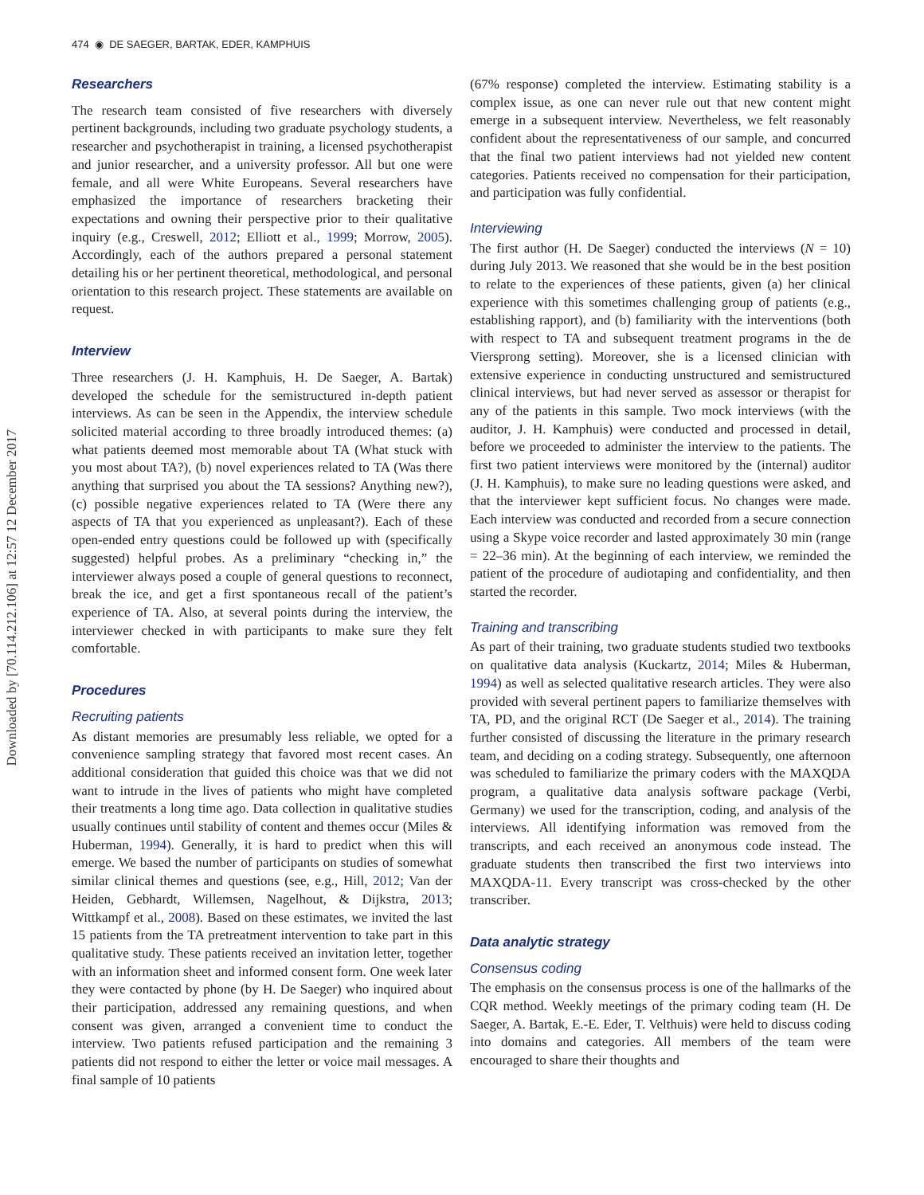Downloaded by [70.114.212.106] at 12:57 12 December 2017
474 ◉ DE SAEGER, BARTAK, EDER, KAMPHUIS
Researchers
The research team consisted of five researchers with diversely pertinent backgrounds, including two graduate psychology students, a researcher and psychotherapist in training, a licensed psychotherapist and junior researcher, and a university professor. All but one were female, and all were White Europeans. Several researchers have emphasized the importance of researchers bracketing their expectations and owning their perspective prior to their qualitative inquiry (e.g., Creswell, 2012; Elliott et al., 1999; Morrow, 2005). Accordingly, each of the authors prepared a personal statement detailing his or her pertinent theoretical, methodological, and personal orientation to this research project. These statements are available on request.
Interview
Three researchers (J. H. Kamphuis, H. De Saeger, A. Bartak) developed the schedule for the semistructured in-depth patient interviews. As can be seen in the Appendix, the interview schedule solicited material according to three broadly introduced themes: (a) what patients deemed most memorable about TA (What stuck with you most about TA?), (b) novel experiences related to TA (Was there anything that surprised you about the TA sessions? Anything new?), (c) possible negative experiences related to TA (Were there any aspects of TA that you experienced as unpleasant?). Each of these open-ended entry questions could be followed up with (specifically suggested) helpful probes. As a preliminary “checking in,” the interviewer always posed a couple of general questions to reconnect, break the ice, and get a first spontaneous recall of the patient’s experience of TA. Also, at several points during the interview, the interviewer checked in with participants to make sure they felt comfortable.
Procedures
Recruiting patients
As distant memories are presumably less reliable, we opted for a convenience sampling strategy that favored most recent cases. An additional consideration that guided this choice was that we did not want to intrude in the lives of patients who might have completed their treatments a long time ago. Data collection in qualitative studies usually continues until stability of content and themes occur (Miles & Huberman, 1994). Generally, it is hard to predict when this will emerge. We based the number of participants on studies of somewhat similar clinical themes and questions (see, e.g., Hill, 2012; Van der Heiden, Gebhardt, Willemsen, Nagelhout, & Dijkstra, 2013; Wittkampf et al., 2008). Based on these estimates, we invited the last 15 patients from the TA pretreatment intervention to take part in this qualitative study. These patients received an invitation letter, together with an information sheet and informed consent form. One week later they were contacted by phone (by H. De Saeger) who inquired about their participation, addressed any remaining questions, and when consent was given, arranged a convenient time to conduct the interview. Two patients refused participation and the remaining 3 patients did not respond to either the letter or voice mail messages. A final sample of 10 patients
(67% response) completed the interview. Estimating stability is a complex issue, as one can never rule out that new content might emerge in a subsequent interview. Nevertheless, we felt reasonably confident about the representativeness of our sample, and concurred that the final two patient interviews had not yielded new content categories. Patients received no compensation for their participation, and participation was fully confidential.
Interviewing
The first author (H. De Saeger) conducted the interviews (N = 10) during July 2013. We reasoned that she would be in the best position to relate to the experiences of these patients, given (a) her clinical experience with this sometimes challenging group of patients (e.g., establishing rapport), and (b) familiarity with the interventions (both with respect to TA and subsequent treatment programs in the de Viersprong setting). Moreover, she is a licensed clinician with extensive experience in conducting unstructured and semistructured clinical interviews, but had never served as assessor or therapist for any of the patients in this sample. Two mock interviews (with the auditor, J. H. Kamphuis) were conducted and processed in detail, before we proceeded to administer the interview to the patients. The first two patient interviews were monitored by the (internal) auditor (J. H. Kamphuis), to make sure no leading questions were asked, and that the interviewer kept sufficient focus. No changes were made. Each interview was conducted and recorded from a secure connection using a Skype voice recorder and lasted approximately 30 min (range = 22–36 min). At the beginning of each interview, we reminded the patient of the procedure of audiotaping and confidentiality, and then started the recorder.
Training and transcribing
As part of their training, two graduate students studied two textbooks on qualitative data analysis (Kuckartz, 2014; Miles & Huberman, 1994) as well as selected qualitative research articles. They were also provided with several pertinent papers to familiarize themselves with TA, PD, and the original RCT (De Saeger et al., 2014). The training further consisted of discussing the literature in the primary research team, and deciding on a coding strategy. Subsequently, one afternoon was scheduled to familiarize the primary coders with the MAXQDA program, a qualitative data analysis software package (Verbi, Germany) we used for the transcription, coding, and analysis of the interviews. All identifying information was removed from the transcripts, and each received an anonymous code instead. The graduate students then transcribed the first two interviews into MAXQDA-11. Every transcript was cross-checked by the other transcriber.
Data analytic strategy
Consensus coding
The emphasis on the consensus process is one of the hallmarks of the CQR method. Weekly meetings of the primary coding team (H. De Saeger, A. Bartak, E.-E. Eder, T. Velthuis) were held to discuss coding into domains and categories. All members of the team were encouraged to share their thoughts and